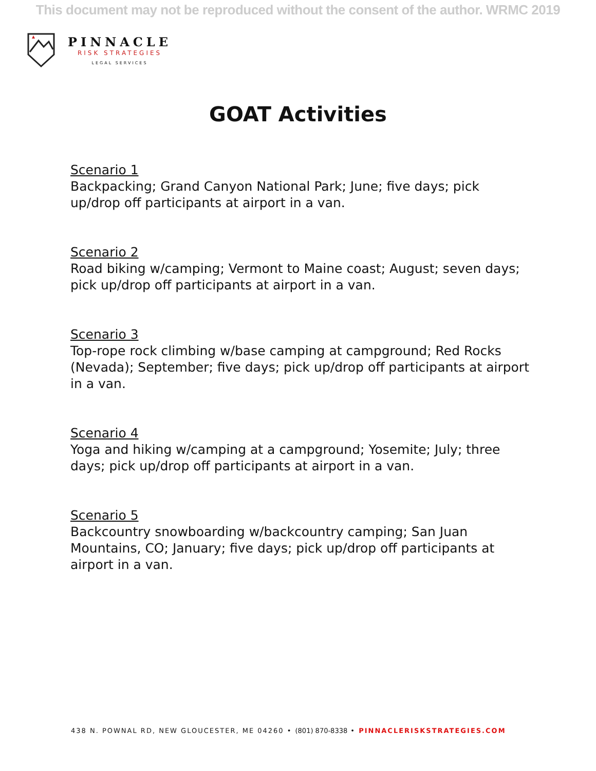This document may not be reproduced without the consent of the author. WRMC 2019
PINNACLE
RISK STRATEGIES
LEGAL SERVICES
GOAT Activities
Scenario 1
Backpacking; Grand Canyon National Park; June; five days; pick up/drop off participants at airport in a van.
Scenario 2
Road biking w/camping; Vermont to Maine coast; August; seven days; pick up/drop off participants at airport in a van.
Scenario 3
Top-rope rock climbing w/base camping at campground; Red Rocks (Nevada); September; five days; pick up/drop off participants at airport in a van.
Scenario 4
Yoga and hiking w/camping at a campground; Yosemite; July; three days; pick up/drop off participants at airport in a van.
Scenario 5
Backcountry snowboarding w/backcountry camping; San Juan Mountains, CO; January; five days; pick up/drop off participants at airport in a van.
438 N. POWNAL RD, NEW GLOUCESTER, ME 04260 • (801) 870-8338 • PINNACLERISKSTRATEGIES.COM